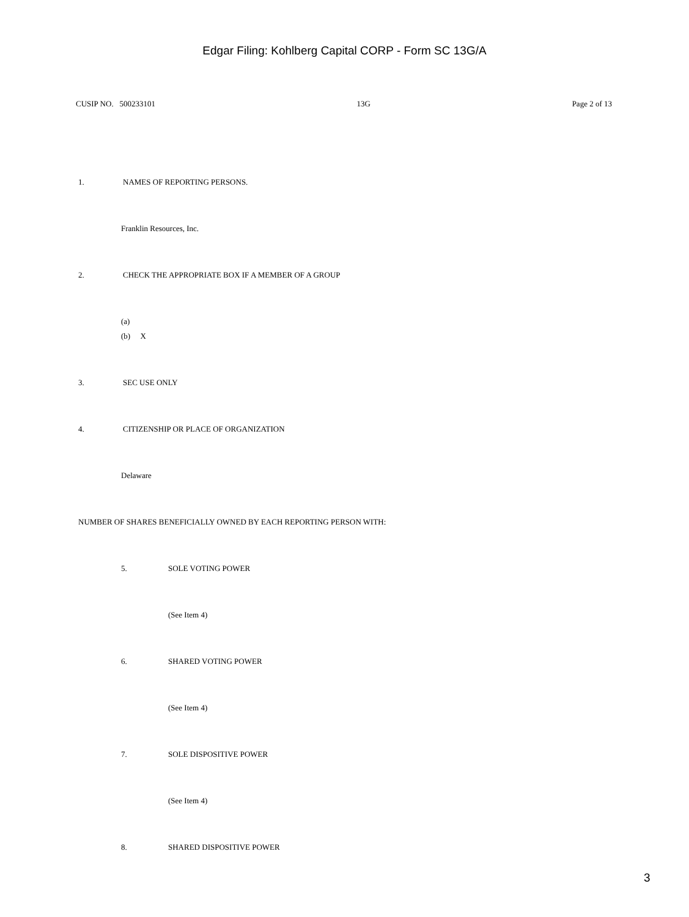Edgar Filing: Kohlberg Capital CORP - Form SC 13G/A
CUSIP NO. 500233101 13G Page 2 of 13
1. NAMES OF REPORTING PERSONS.
Franklin Resources, Inc.
2. CHECK THE APPROPRIATE BOX IF A MEMBER OF A GROUP
(a)
(b) X
3. SEC USE ONLY
4. CITIZENSHIP OR PLACE OF ORGANIZATION
Delaware
NUMBER OF SHARES BENEFICIALLY OWNED BY EACH REPORTING PERSON WITH:
5. SOLE VOTING POWER
(See Item 4)
6. SHARED VOTING POWER
(See Item 4)
7. SOLE DISPOSITIVE POWER
(See Item 4)
8. SHARED DISPOSITIVE POWER
3